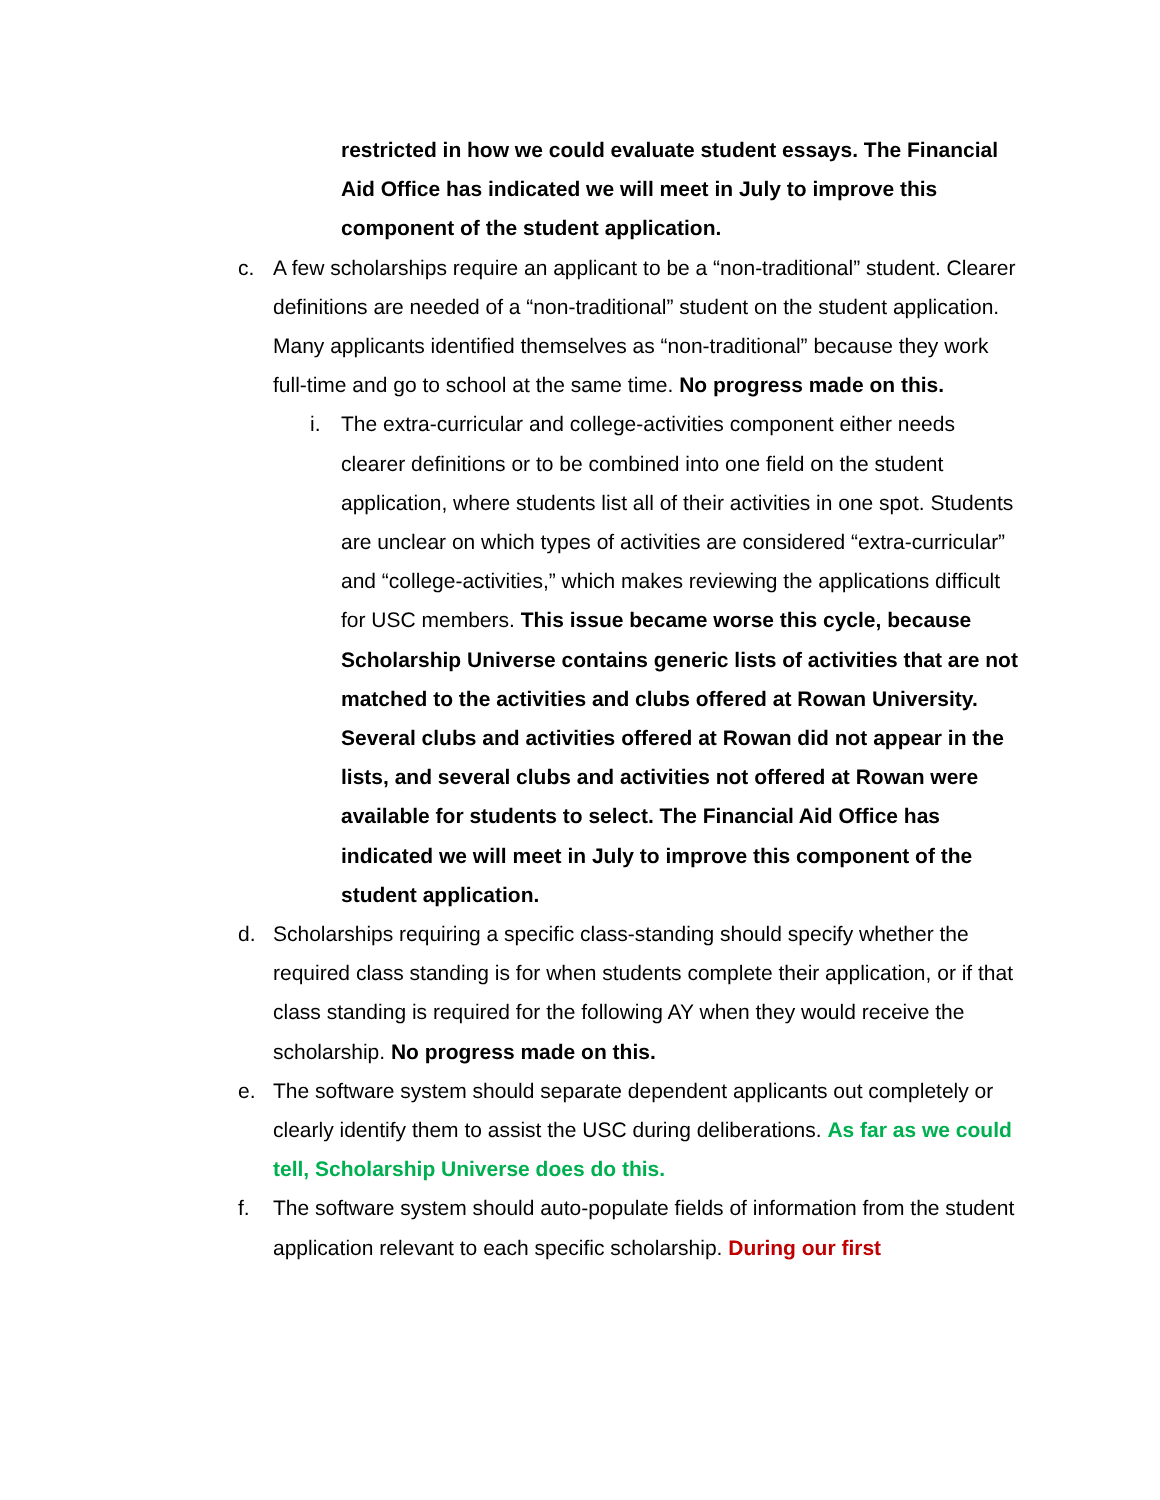restricted in how we could evaluate student essays. The Financial Aid Office has indicated we will meet in July to improve this component of the student application.
c. A few scholarships require an applicant to be a “non-traditional” student. Clearer definitions are needed of a “non-traditional” student on the student application. Many applicants identified themselves as “non-traditional” because they work full-time and go to school at the same time. No progress made on this.
i. The extra-curricular and college-activities component either needs clearer definitions or to be combined into one field on the student application, where students list all of their activities in one spot. Students are unclear on which types of activities are considered “extra-curricular” and “college-activities,” which makes reviewing the applications difficult for USC members. This issue became worse this cycle, because Scholarship Universe contains generic lists of activities that are not matched to the activities and clubs offered at Rowan University. Several clubs and activities offered at Rowan did not appear in the lists, and several clubs and activities not offered at Rowan were available for students to select. The Financial Aid Office has indicated we will meet in July to improve this component of the student application.
d. Scholarships requiring a specific class-standing should specify whether the required class standing is for when students complete their application, or if that class standing is required for the following AY when they would receive the scholarship. No progress made on this.
e. The software system should separate dependent applicants out completely or clearly identify them to assist the USC during deliberations. As far as we could tell, Scholarship Universe does do this.
f. The software system should auto-populate fields of information from the student application relevant to each specific scholarship. During our first